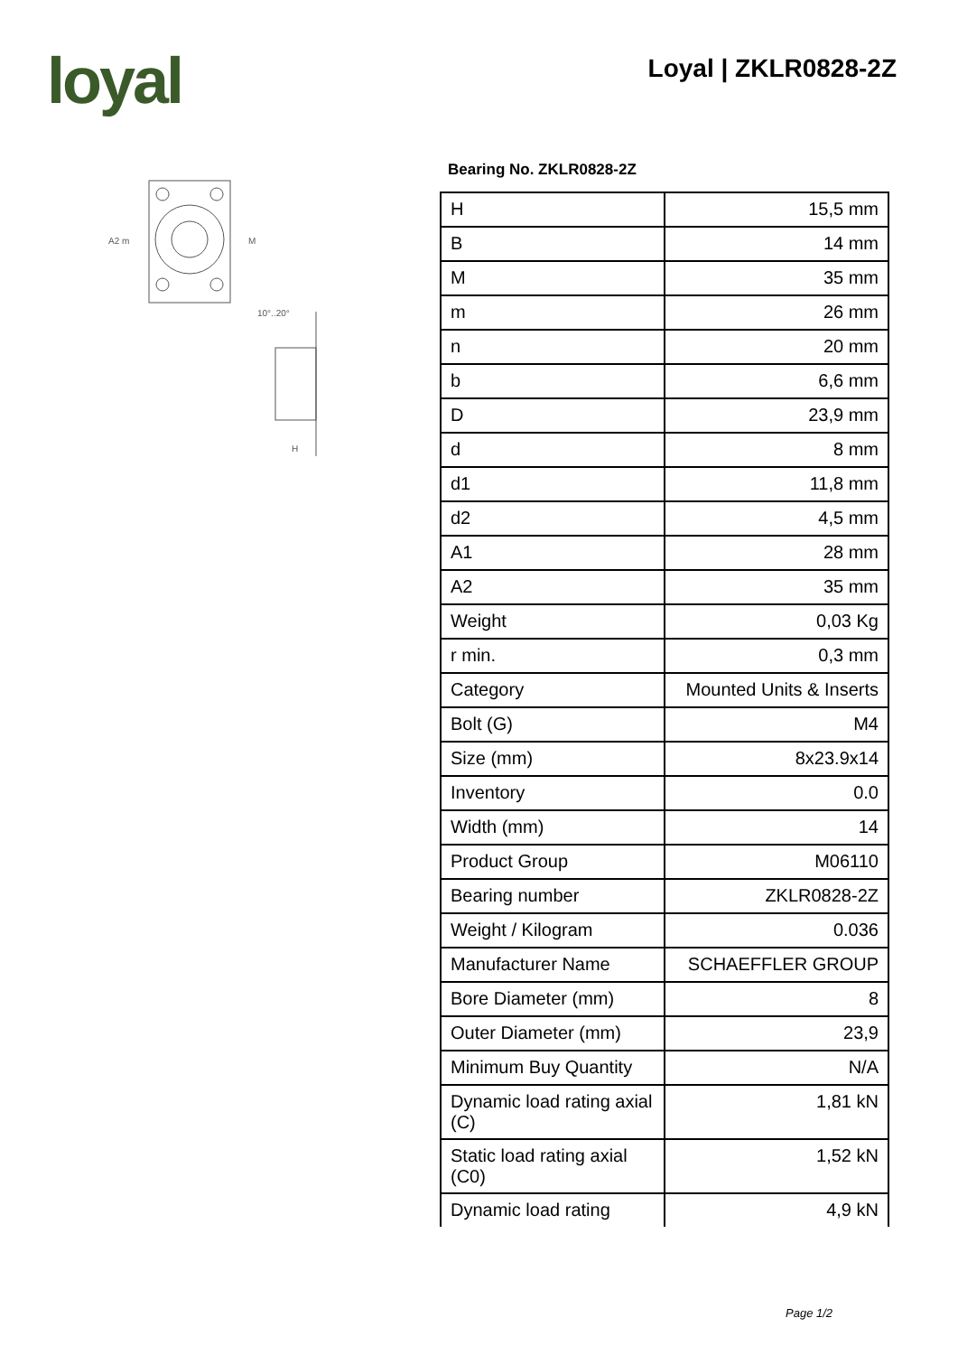loyal Loyal | ZKLR0828-2Z
A2 m
M
10°..20°
H
Bearing No. ZKLR0828-2Z
| H | 15,5 mm |
| B | 14 mm |
| M | 35 mm |
| m | 26 mm |
| n | 20 mm |
| b | 6,6 mm |
| D | 23,9 mm |
| d | 8 mm |
| d1 | 11,8 mm |
| d2 | 4,5 mm |
| A1 | 28 mm |
| A2 | 35 mm |
| Weight | 0,03 Kg |
| r min. | 0,3 mm |
| Category | Mounted Units & Inserts |
| Bolt (G) | M4 |
| Size (mm) | 8x23.9x14 |
| Inventory | 0.0 |
| Width (mm) | 14 |
| Product Group | M06110 |
| Bearing number | ZKLR0828-2Z |
| Weight / Kilogram | 0.036 |
| Manufacturer Name | SCHAEFFLER GROUP |
| Bore Diameter (mm) | 8 |
| Outer Diameter (mm) | 23,9 |
| Minimum Buy Quantity | N/A |
| Dynamic load rating axial (C) | 1,81 kN |
| Static load rating axial (C0) | 1,52 kN |
| Dynamic load rating | 4,9 kN |
Page 1/2